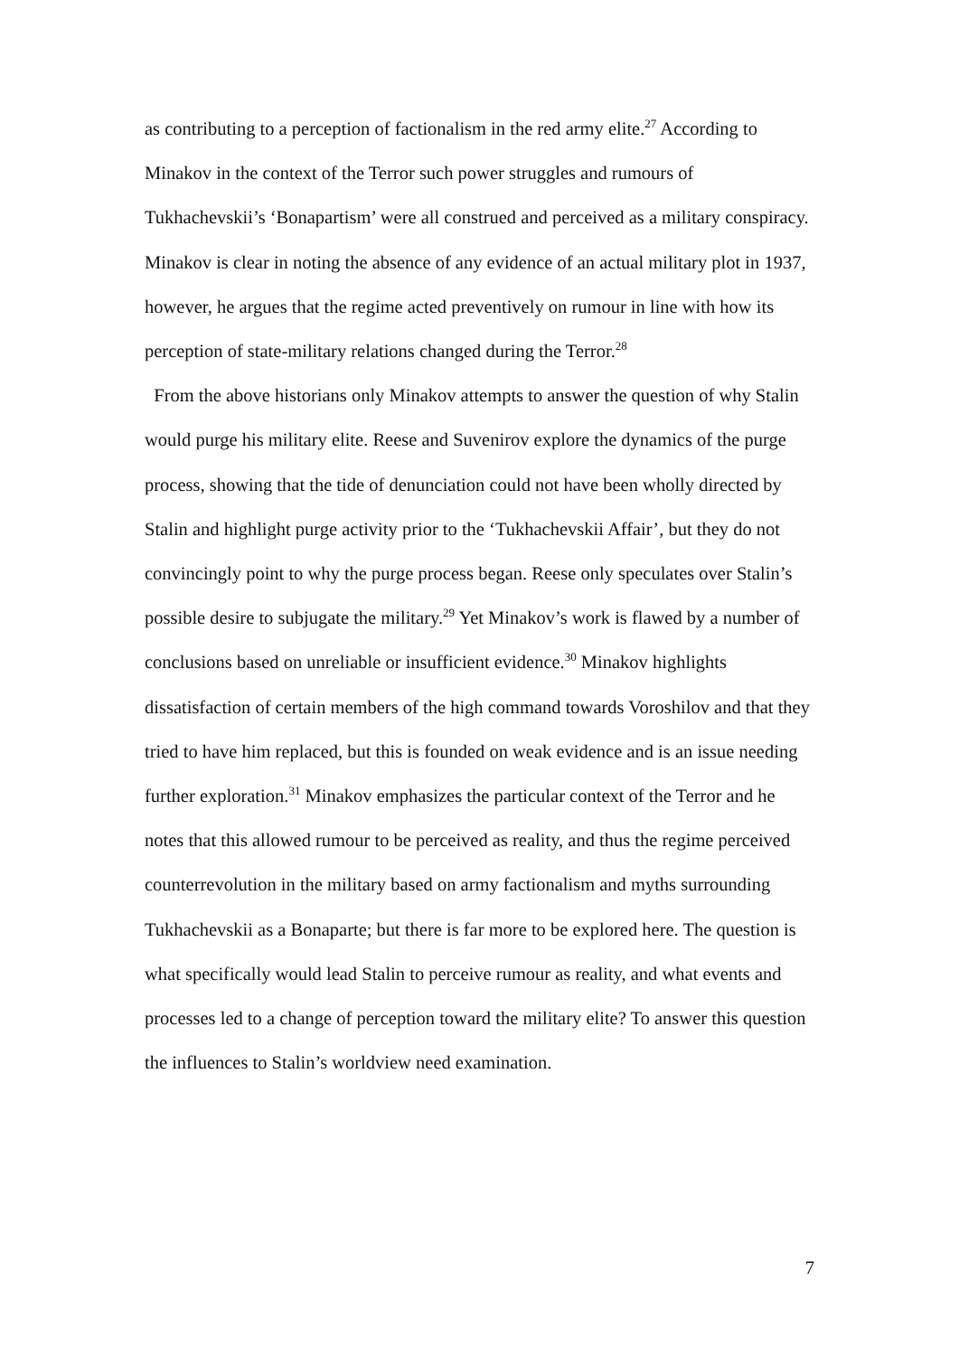as contributing to a perception of factionalism in the red army elite.<sup>27</sup> According to Minakov in the context of the Terror such power struggles and rumours of Tukhachevskii’s ‘Bonapartism’ were all construed and perceived as a military conspiracy. Minakov is clear in noting the absence of any evidence of an actual military plot in 1937, however, he argues that the regime acted preventively on rumour in line with how its perception of state-military relations changed during the Terror.<sup>28</sup>
From the above historians only Minakov attempts to answer the question of why Stalin would purge his military elite. Reese and Suvenirov explore the dynamics of the purge process, showing that the tide of denunciation could not have been wholly directed by Stalin and highlight purge activity prior to the ‘Tukhachevskii Affair’, but they do not convincingly point to why the purge process began. Reese only speculates over Stalin’s possible desire to subjugate the military.<sup>29</sup> Yet Minakov’s work is flawed by a number of conclusions based on unreliable or insufficient evidence.<sup>30</sup> Minakov highlights dissatisfaction of certain members of the high command towards Voroshilov and that they tried to have him replaced, but this is founded on weak evidence and is an issue needing further exploration.<sup>31</sup> Minakov emphasizes the particular context of the Terror and he notes that this allowed rumour to be perceived as reality, and thus the regime perceived counterrevolution in the military based on army factionalism and myths surrounding Tukhachevskii as a Bonaparte; but there is far more to be explored here. The question is what specifically would lead Stalin to perceive rumour as reality, and what events and processes led to a change of perception toward the military elite? To answer this question the influences to Stalin’s worldview need examination.
7